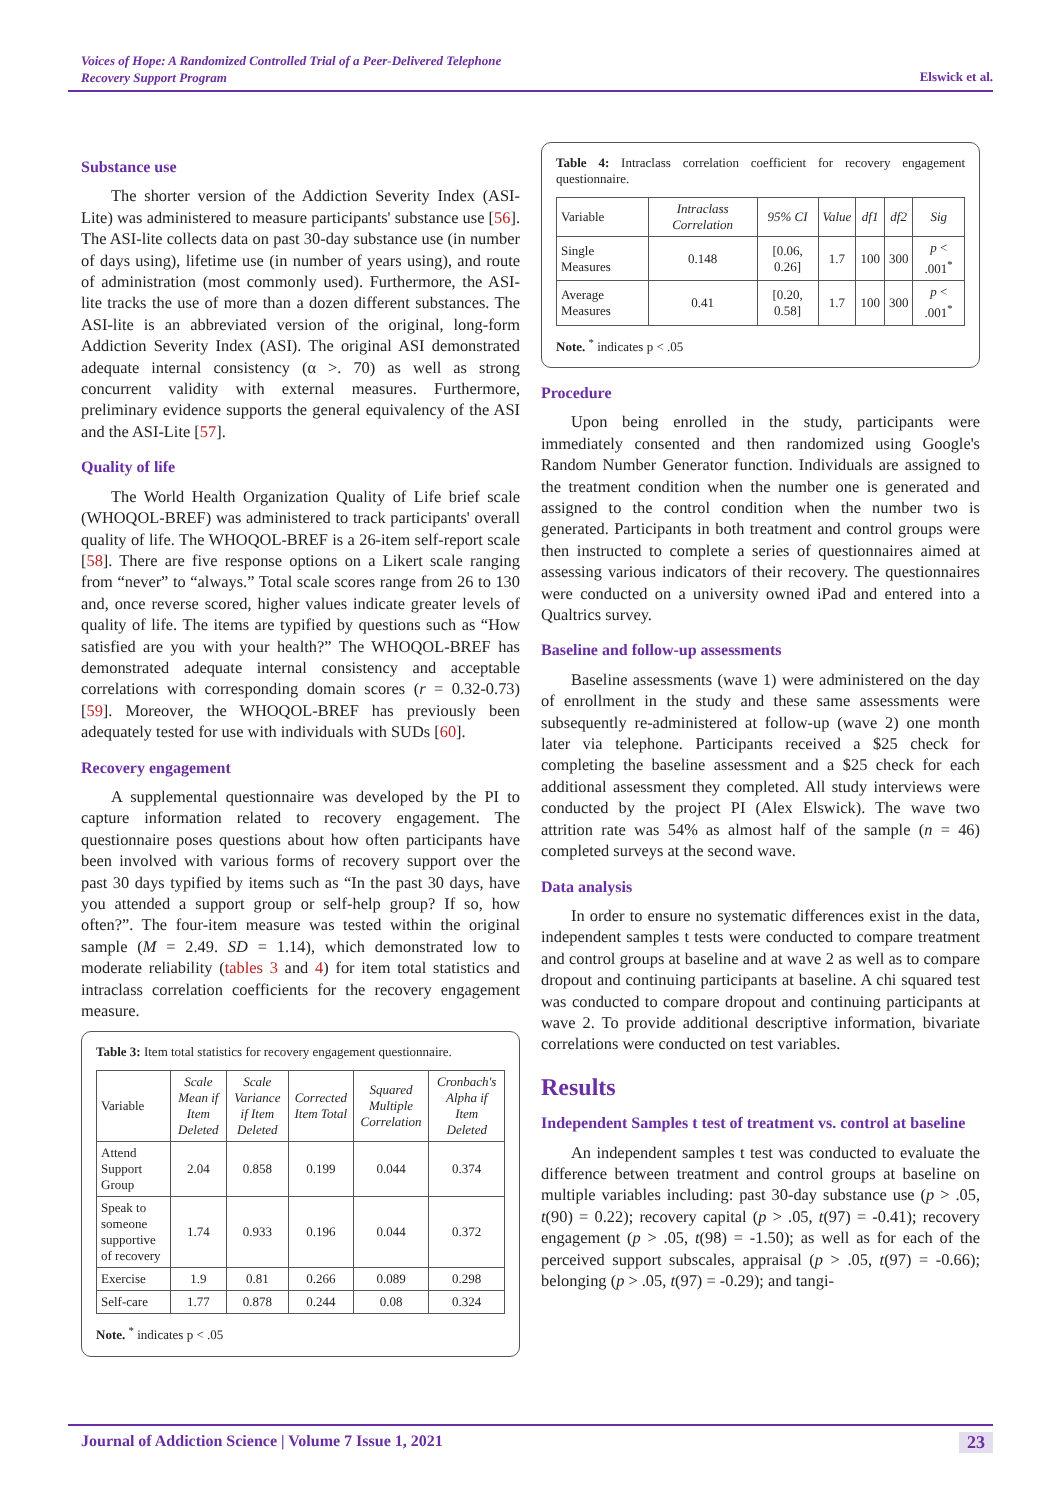Voices of Hope: A Randomized Controlled Trial of a Peer-Delivered Telephone
Recovery Support Program
Elswick et al.
Substance use
The shorter version of the Addiction Severity Index (ASI-Lite) was administered to measure participants' substance use [56]. The ASI-lite collects data on past 30-day substance use (in number of days using), lifetime use (in number of years using), and route of administration (most commonly used). Furthermore, the ASI-lite tracks the use of more than a dozen different substances. The ASI-lite is an abbreviated version of the original, long-form Addiction Severity Index (ASI). The original ASI demonstrated adequate internal consistency (α >. 70) as well as strong concurrent validity with external measures. Furthermore, preliminary evidence supports the general equivalency of the ASI and the ASI-Lite [57].
Quality of life
The World Health Organization Quality of Life brief scale (WHOQOL-BREF) was administered to track participants' overall quality of life. The WHOQOL-BREF is a 26-item self-report scale [58]. There are five response options on a Likert scale ranging from “never” to “always.” Total scale scores range from 26 to 130 and, once reverse scored, higher values indicate greater levels of quality of life. The items are typified by questions such as “How satisfied are you with your health?” The WHOQOL-BREF has demonstrated adequate internal consistency and acceptable correlations with corresponding domain scores (r = 0.32-0.73) [59]. Moreover, the WHOQOL-BREF has previously been adequately tested for use with individuals with SUDs [60].
Recovery engagement
A supplemental questionnaire was developed by the PI to capture information related to recovery engagement. The questionnaire poses questions about how often participants have been involved with various forms of recovery support over the past 30 days typified by items such as “In the past 30 days, have you attended a support group or self-help group? If so, how often?”. The four-item measure was tested within the original sample (M = 2.49. SD = 1.14), which demonstrated low to moderate reliability (tables 3 and 4) for item total statistics and intraclass correlation coefficients for the recovery engagement measure.
Table 3: Item total statistics for recovery engagement questionnaire.
| Variable | Scale Mean if Item Deleted | Scale Variance if Item Deleted | Corrected Item Total | Squared Multiple Correlation | Cronbach's Alpha if Item Deleted |
| --- | --- | --- | --- | --- | --- |
| Attend Support Group | 2.04 | 0.858 | 0.199 | 0.044 | 0.374 |
| Speak to someone supportive of recovery | 1.74 | 0.933 | 0.196 | 0.044 | 0.372 |
| Exercise | 1.9 | 0.81 | 0.266 | 0.089 | 0.298 |
| Self-care | 1.77 | 0.878 | 0.244 | 0.08 | 0.324 |
Note. <sup>*</sup> indicates p < .05
Table 4: Intraclass correlation coefficient for recovery engagement questionnaire.
| Variable | Intraclass Correlation | 95% CI | Value | df1 | df2 | Sig |
| --- | --- | --- | --- | --- | --- | --- |
| Single Measures | 0.148 | [0.06, 0.26] | 1.7 | 100 | 300 | p < .001<sup>*</sup> |
| Average Measures | 0.41 | [0.20, 0.58] | 1.7 | 100 | 300 | p < .001<sup>*</sup> |
Note. <sup>*</sup> indicates p < .05
Procedure
Upon being enrolled in the study, participants were immediately consented and then randomized using Google's Random Number Generator function. Individuals are assigned to the treatment condition when the number one is generated and assigned to the control condition when the number two is generated. Participants in both treatment and control groups were then instructed to complete a series of questionnaires aimed at assessing various indicators of their recovery. The questionnaires were conducted on a university owned iPad and entered into a Qualtrics survey.
Baseline and follow-up assessments
Baseline assessments (wave 1) were administered on the day of enrollment in the study and these same assessments were subsequently re-administered at follow-up (wave 2) one month later via telephone. Participants received a $25 check for completing the baseline assessment and a $25 check for each additional assessment they completed. All study interviews were conducted by the project PI (Alex Elswick). The wave two attrition rate was 54% as almost half of the sample (n = 46) completed surveys at the second wave.
Data analysis
In order to ensure no systematic differences exist in the data, independent samples t tests were conducted to compare treatment and control groups at baseline and at wave 2 as well as to compare dropout and continuing participants at baseline. A chi squared test was conducted to compare dropout and continuing participants at wave 2. To provide additional descriptive information, bivariate correlations were conducted on test variables.
Results
Independent Samples t test of treatment vs. control at baseline
An independent samples t test was conducted to evaluate the difference between treatment and control groups at baseline on multiple variables including: past 30-day substance use (p > .05, t(90) = 0.22); recovery capital (p > .05, t(97) = -0.41); recovery engagement (p > .05, t(98) = -1.50); as well as for each of the perceived support subscales, appraisal (p > .05, t(97) = -0.66); belonging (p > .05, t(97) = -0.29); and tangi-
Journal of Addiction Science | Volume 7 Issue 1, 2021 23